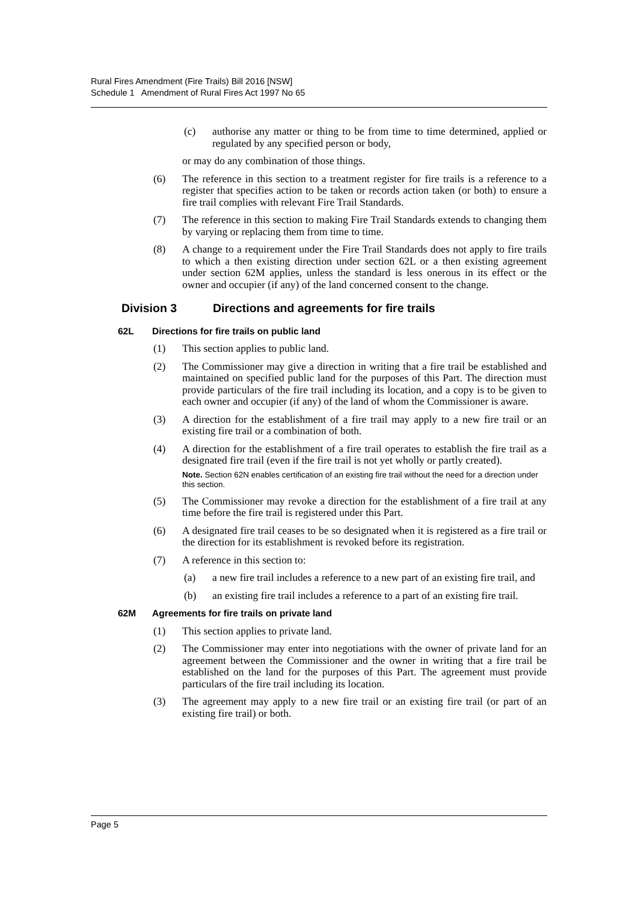Rural Fires Amendment (Fire Trails) Bill 2016 [NSW]
Schedule 1 Amendment of Rural Fires Act 1997 No 65
(c) authorise any matter or thing to be from time to time determined, applied or regulated by any specified person or body,
or may do any combination of those things.
(6) The reference in this section to a treatment register for fire trails is a reference to a register that specifies action to be taken or records action taken (or both) to ensure a fire trail complies with relevant Fire Trail Standards.
(7) The reference in this section to making Fire Trail Standards extends to changing them by varying or replacing them from time to time.
(8) A change to a requirement under the Fire Trail Standards does not apply to fire trails to which a then existing direction under section 62L or a then existing agreement under section 62M applies, unless the standard is less onerous in its effect or the owner and occupier (if any) of the land concerned consent to the change.
Division 3 Directions and agreements for fire trails
62L Directions for fire trails on public land
(1) This section applies to public land.
(2) The Commissioner may give a direction in writing that a fire trail be established and maintained on specified public land for the purposes of this Part. The direction must provide particulars of the fire trail including its location, and a copy is to be given to each owner and occupier (if any) of the land of whom the Commissioner is aware.
(3) A direction for the establishment of a fire trail may apply to a new fire trail or an existing fire trail or a combination of both.
(4) A direction for the establishment of a fire trail operates to establish the fire trail as a designated fire trail (even if the fire trail is not yet wholly or partly created).
Note. Section 62N enables certification of an existing fire trail without the need for a direction under this section.
(5) The Commissioner may revoke a direction for the establishment of a fire trail at any time before the fire trail is registered under this Part.
(6) A designated fire trail ceases to be so designated when it is registered as a fire trail or the direction for its establishment is revoked before its registration.
(7) A reference in this section to:
(a) a new fire trail includes a reference to a new part of an existing fire trail, and
(b) an existing fire trail includes a reference to a part of an existing fire trail.
62M Agreements for fire trails on private land
(1) This section applies to private land.
(2) The Commissioner may enter into negotiations with the owner of private land for an agreement between the Commissioner and the owner in writing that a fire trail be established on the land for the purposes of this Part. The agreement must provide particulars of the fire trail including its location.
(3) The agreement may apply to a new fire trail or an existing fire trail (or part of an existing fire trail) or both.
Page 5